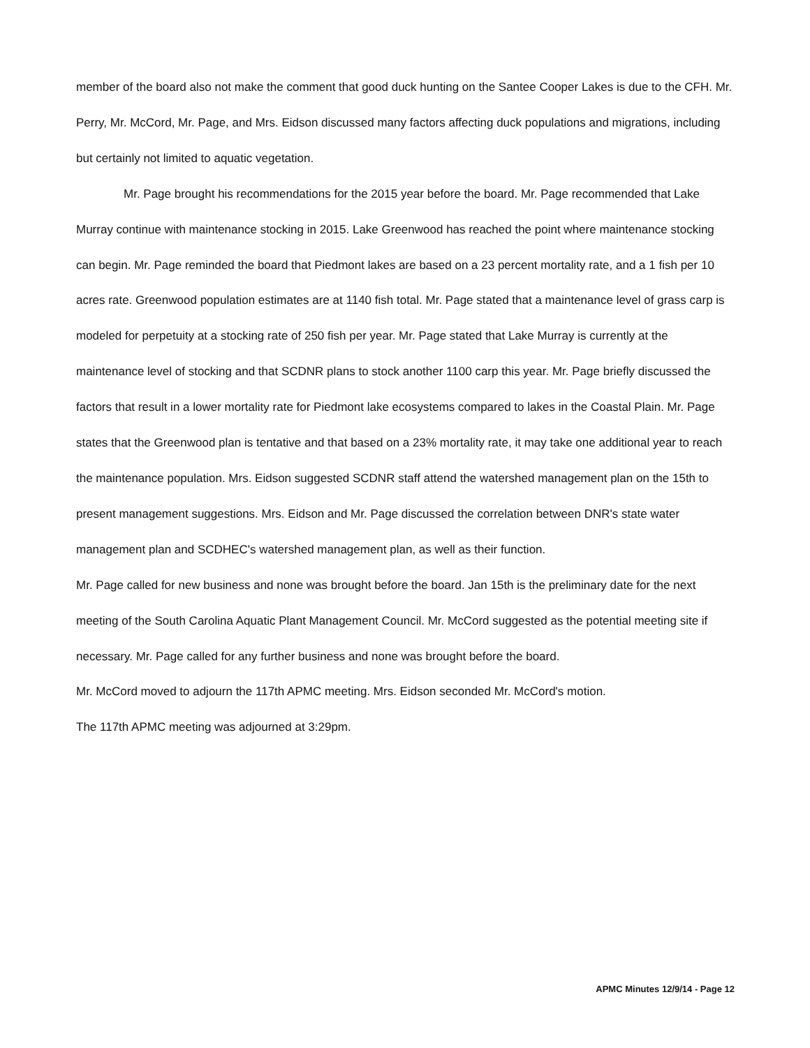member of the board also not make the comment that good duck hunting on the Santee Cooper Lakes is due to the CFH. Mr. Perry, Mr. McCord, Mr. Page, and Mrs. Eidson discussed many factors affecting duck populations and migrations, including but certainly not limited to aquatic vegetation.
Mr. Page brought his recommendations for the 2015 year before the board. Mr. Page recommended that Lake Murray continue with maintenance stocking in 2015. Lake Greenwood has reached the point where maintenance stocking can begin. Mr. Page reminded the board that Piedmont lakes are based on a 23 percent mortality rate, and a 1 fish per 10 acres rate. Greenwood population estimates are at 1140 fish total. Mr. Page stated that a maintenance level of grass carp is modeled for perpetuity at a stocking rate of 250 fish per year. Mr. Page stated that Lake Murray is currently at the maintenance level of stocking and that SCDNR plans to stock another 1100 carp this year. Mr. Page briefly discussed the factors that result in a lower mortality rate for Piedmont lake ecosystems compared to lakes in the Coastal Plain. Mr. Page states that the Greenwood plan is tentative and that based on a 23% mortality rate, it may take one additional year to reach the maintenance population. Mrs. Eidson suggested SCDNR staff attend the watershed management plan on the 15th to present management suggestions. Mrs. Eidson and Mr. Page discussed the correlation between DNR's state water management plan and SCDHEC's watershed management plan, as well as their function.
Mr. Page called for new business and none was brought before the board. Jan 15th is the preliminary date for the next meeting of the South Carolina Aquatic Plant Management Council. Mr. McCord suggested as the potential meeting site if necessary. Mr. Page called for any further business and none was brought before the board.
Mr. McCord moved to adjourn the 117th APMC meeting. Mrs. Eidson seconded Mr. McCord's motion.
The 117th APMC meeting was adjourned at 3:29pm.
APMC Minutes 12/9/14 - Page 12